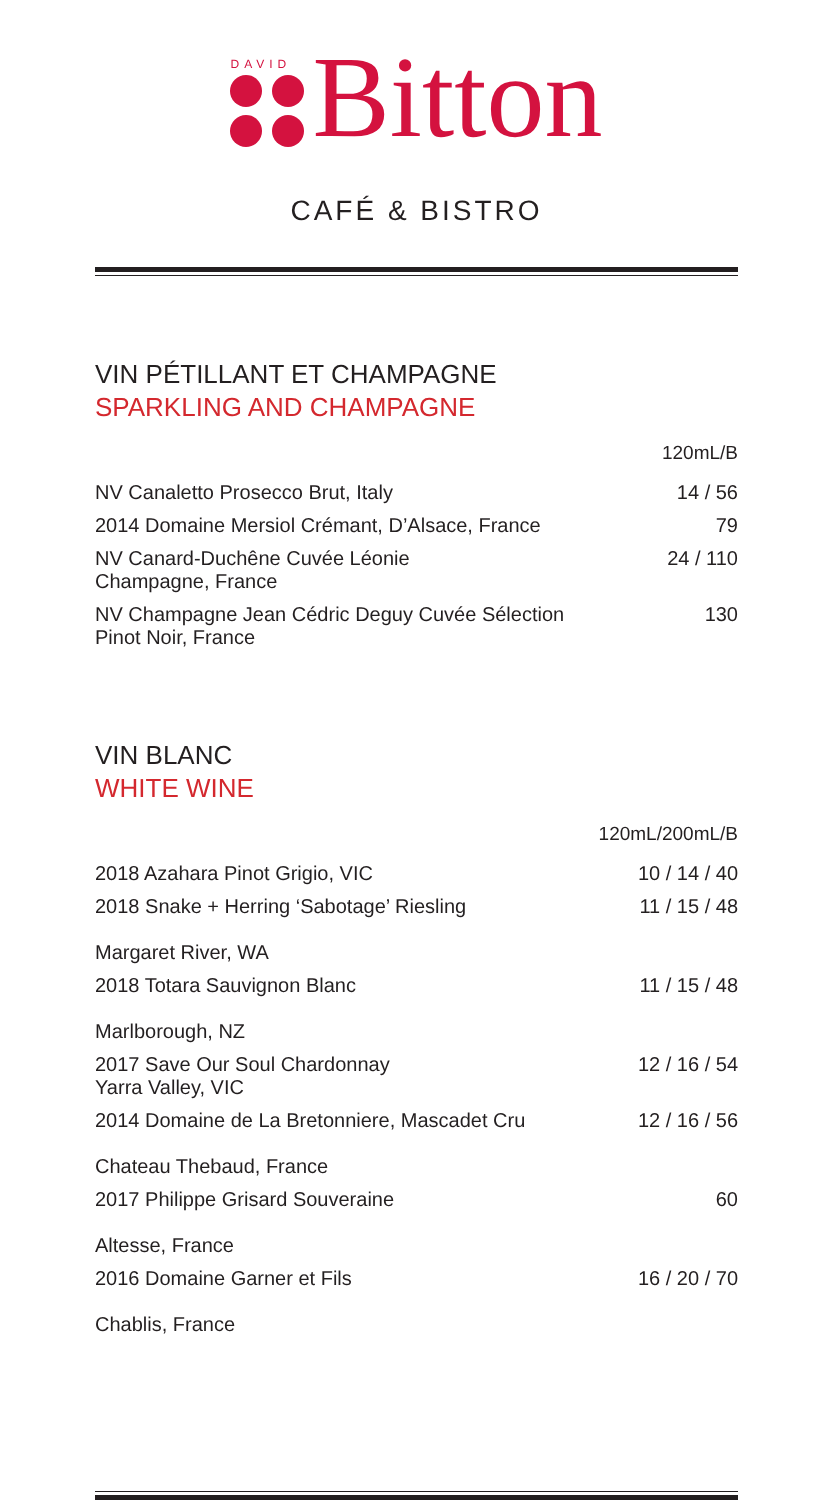DAVID
Bitton
CAFÉ & BISTRO
VIN PÉTILLANT ET CHAMPAGNE
SPARKLING AND CHAMPAGNE
| | 120mL/B |
| NV Canaletto Prosecco Brut, Italy | 14 / 56 |
| 2014 Domaine Mersiol Crémant, D’Alsace, France | 79 |
| NV Canard-Duchêne Cuvée Léonie Champagne, France | 24 / 110 |
| NV Champagne Jean Cédric Deguy Cuvée Sélection Pinot Noir, France | 130 |
VIN BLANC
WHITE WINE
| | 120mL/200mL/B |
| 2018 Azahara Pinot Grigio, VIC | 10 / 14 / 40 |
| 2018 Snake + Herring ‘Sabotage’ Riesling Margaret River, WA | 11 / 15 / 48 |
| 2018 Totara Sauvignon Blanc Marlborough, NZ | 11 / 15 / 48 |
| 2017 Save Our Soul Chardonnay Yarra Valley, VIC | 12 / 16 / 54 |
| 2014 Domaine de La Bretonniere, Mascadet Cru Chateau Thebaud, France | 12 / 16 / 56 |
| 2017 Philippe Grisard Souveraine Altesse, France | 60 |
| 2016 Domaine Garner et Fils Chablis, France | 16 / 20 / 70 |